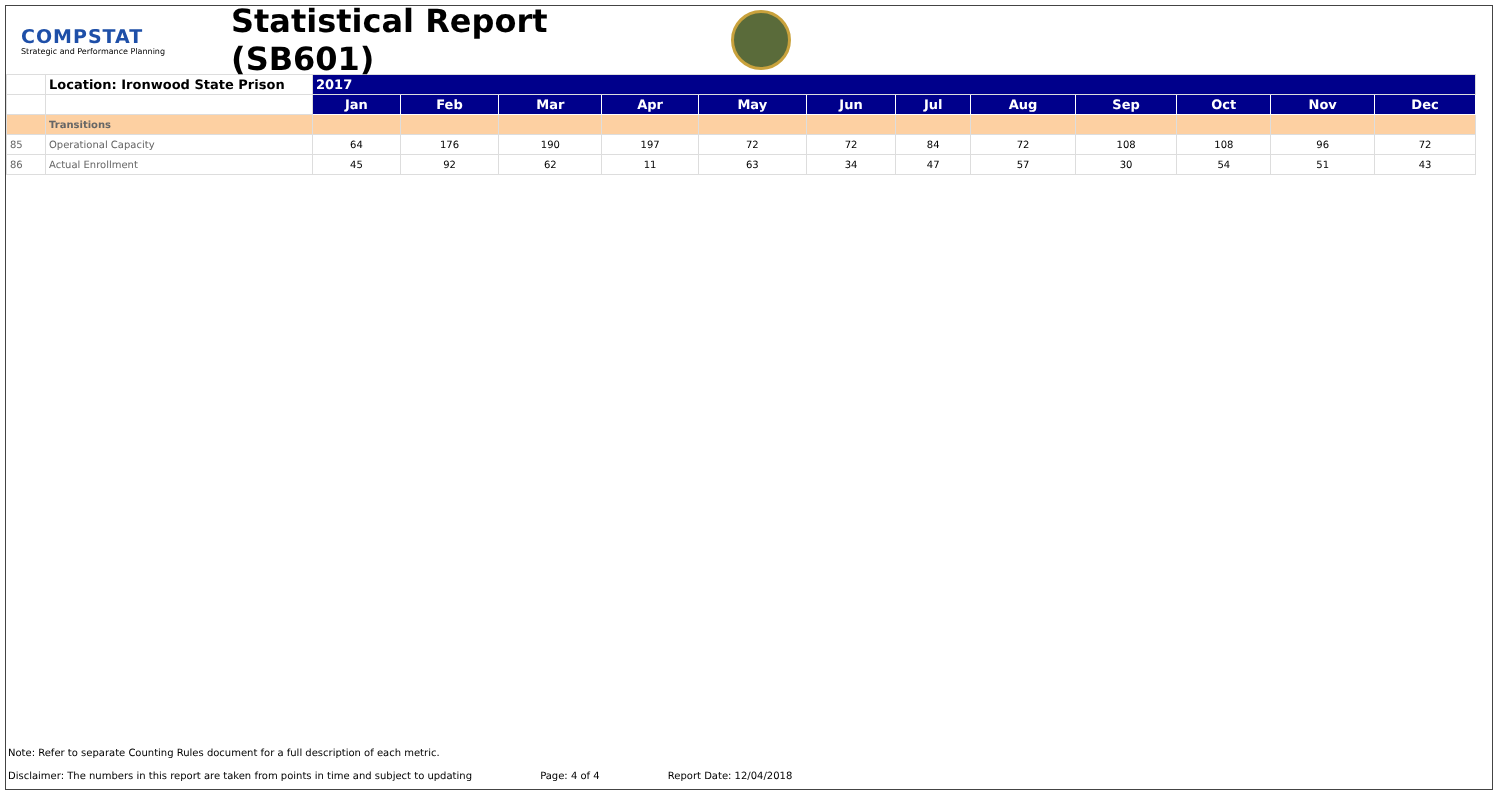COMPSTAT
Strategic and Performance Planning
Statistical Report (SB601)
| | Location: Ironwood State Prison | 2017 | | | | | | | | | | | |
| | | Jan | Feb | Mar | Apr | May | Jun | Jul | Aug | Sep | Oct | Nov | Dec |
| | Transitions | | | | | | | | | | | | |
| 85 | Operational Capacity | 64 | 176 | 190 | 197 | 72 | 72 | 84 | 72 | 108 | 108 | 96 | 72 |
| 86 | Actual Enrollment | 45 | 92 | 62 | 11 | 63 | 34 | 47 | 57 | 30 | 54 | 51 | 43 |
Note: Refer to separate Counting Rules document for a full description of each metric.
Disclaimer: The numbers in this report are taken from points in time and subject to updating Page: 4 of 4 Report Date: 12/04/2018